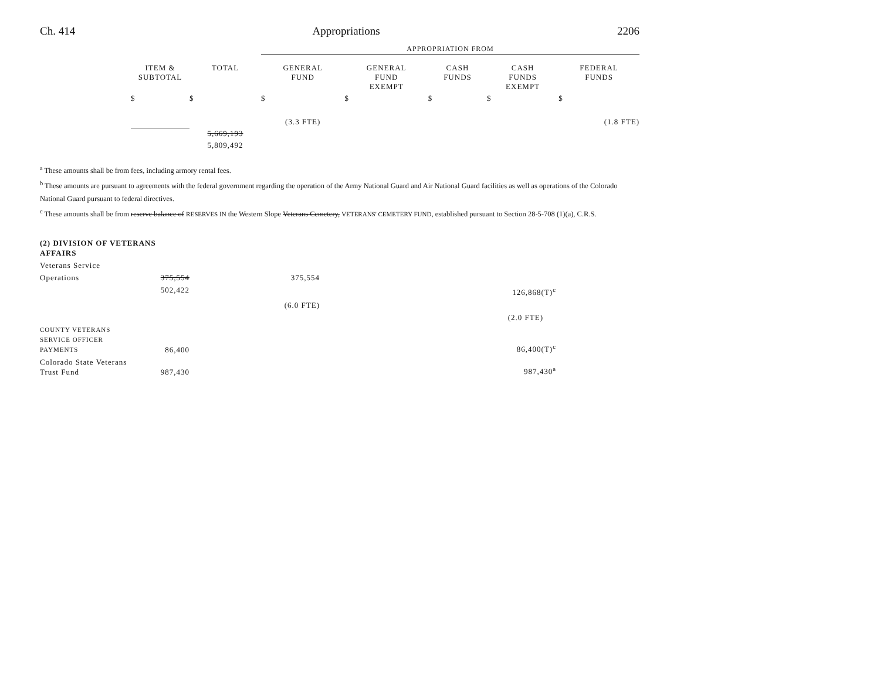Ch. 414 Appropriations 2206
| | | | APPROPRIATION FROM | | | | |
| | ITEM & SUBTOTAL | TOTAL | GENERAL FUND | GENERAL FUND EXEMPT | CASH FUNDS | CASH FUNDS EXEMPT | FEDERAL FUNDS |
| | $ | $ | $ | $ | $ | $ | $ |
| | | | (3.3 FTE) | | | | (1.8 FTE) |
| | | 5,669,193 | | | | | |
| | | 5,809,492 | | | | | |
<sup>a</sup> These amounts shall be from fees, including armory rental fees.
<sup>b</sup> These amounts are pursuant to agreements with the federal government regarding the operation of the Army National Guard and Air National Guard facilities as well as operations of the Colorado National Guard pursuant to federal directives.
<sup>c</sup> These amounts shall be from reserve balance of RESERVES IN the Western Slope Veterans Cemetery, VETERANS' CEMETERY FUND, established pursuant to Section 28-5-708 (1)(a), C.R.S.
| (2) DIVISION OF VETERANS AFFAIRS | | | | | |
| Veterans Service | | | | | |
| Operations | 375,554 | 375,554 | | | |
| | 502,422 | | | | 126,868(T)<sup>c</sup> |
| | | (6.0 FTE) | | | |
| | | | | | (2.0 FTE) |
| COUNTY VETERANS SERVICE OFFICER PAYMENTS | 86,400 | | | | 86,400(T)<sup>c</sup> |
| Colorado State Veterans Trust Fund | 987,430 | | | | 987,430<sup>a</sup> |